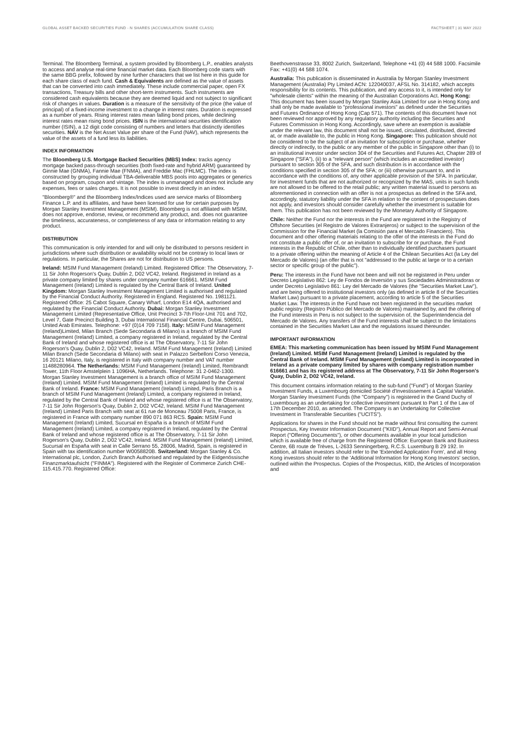GLOBAL ASSET BACKED SECURITIES FUND - N SHARES (ACCUMULATION SHARE CLASS) FACTSHEET | 31 MAY 2022
Terminal. The Bloomberg Terminal, a system provided by Bloomberg L.P., enables analysts to access and analyse real-time financial market data. Each Bloomberg code starts with the same BBG prefix, followed by nine further characters that we list here in this guide for each share class of each fund. Cash & Equivalents are defined as the value of assets that can be converted into cash immediately. These include commercial paper, open FX transactions, Treasury bills and other short-term instruments. Such instruments are considered cash equivalents because they are deemed liquid and not subject to significant risk of changes in values. Duration is a measure of the sensitivity of the price (the value of principal) of a fixed-income investment to a change in interest rates. Duration is expressed as a number of years. Rising interest rates mean falling bond prices, while declining interest rates mean rising bond prices. ISIN is the international securities identification number (ISIN), a 12 digit code consisting of numbers and letters that distinctly identifies securities. NAV is the Net Asset Value per share of the Fund (NAV), which represents the value of the assets of a fund less its liabilities.
INDEX INFORMATION
The Bloomberg U.S. Mortgage Backed Securities (MBS) Index: tracks agency mortgage backed pass-through securities (both fixed-rate and hybrid ARM) guaranteed by Ginnie Mae (GNMA), Fannie Mae (FNMA), and Freddie Mac (FHLMC). The index is constructed by grouping individual TBA-deliverable MBS pools into aggregates or generics based on program, coupon and vintage. The index is unmanaged and does not include any expenses, fees or sales charges. It is not possible to invest directly in an index.
"Bloomberg®" and the Bloomberg Index/Indices used are service marks of Bloomberg Finance L.P. and its affiliates, and have been licensed for use for certain purposes by Morgan Stanley Investment Management (MSIM). Bloomberg is not affiliated with MSIM, does not approve, endorse, review, or recommend any product, and. does not guarantee the timeliness, accurateness, or completeness of any data or information relating to any product.
DISTRIBUTION
This communication is only intended for and will only be distributed to persons resident in jurisdictions where such distribution or availability would not be contrary to local laws or regulations. In particular, the Shares are not for distribution to US persons.
Ireland: MSIM Fund Management (Ireland) Limited. Registered Office: The Observatory, 7-11 Sir John Rogerson's Quay, Dublin 2, D02 VC42, Ireland. Registered in Ireland as a private company limited by shares under company number 616661. MSIM Fund Management (Ireland) Limited is regulated by the Central Bank of Ireland. United Kingdom: Morgan Stanley Investment Management Limited is authorised and regulated by the Financial Conduct Authority. Registered in England. Registered No. 1981121. Registered Office: 25 Cabot Square, Canary Wharf, London E14 4QA, authorised and regulated by the Financial Conduct Authority. Dubai: Morgan Stanley Investment Management Limited (Representative Office, Unit Precinct 3-7th Floor-Unit 701 and 702, Level 7, Gate Precinct Building 3, Dubai International Financial Centre, Dubai, 506501, United Arab Emirates. Telephone: +97 (0)14 709 7158). Italy: MSIM Fund Management (Ireland)Limited, Milan Branch (Sede Secondaria di Milano) is a branch of MSIM Fund Management (Ireland) Limited, a company registered in Ireland, regulated by the Central Bank of Ireland and whose registered office is at The Observatory, 7-11 Sir John Rogerson's Quay, Dublin 2, D02 VC42, Ireland. MSIM Fund Management (Ireland) Limited Milan Branch (Sede Secondaria di Milano) with seat in Palazzo Serbelloni Corso Venezia, 16 20121 Milano, Italy, is registered in Italy with company number and VAT number 11488280964. The Netherlands: MSIM Fund Management (Ireland) Limited, Rembrandt Tower, 11th Floor Amstelplein 1 1096HA, Netherlands. Telephone: 31 2-0462-1300. Morgan Stanley Investment Management is a branch office of MSIM Fund Management (Ireland) Limited. MSIM Fund Management (Ireland) Limited is regulated by the Central Bank of Ireland. France: MSIM Fund Management (Ireland) Limited, Paris Branch is a branch of MSIM Fund Management (Ireland) Limited, a company registered in Ireland, regulated by the Central Bank of Ireland and whose registered office is at The Observatory, 7-11 Sir John Rogerson's Quay, Dublin 2, D02 VC42, Ireland. MSIM Fund Management (Ireland) Limited Paris Branch with seat at 61 rue de Monceau 75008 Paris, France, is registered in France with company number 890 071 863 RCS. Spain: MSIM Fund Management (Ireland) Limited, Sucursal en España is a branch of MSIM Fund Management (Ireland) Limited, a company registered in Ireland, regulated by the Central Bank of Ireland and whose registered office is at The Observatory, 7-11 Sir John Rogerson's Quay, Dublin 2, D02 VC42, Ireland. MSIM Fund Management (Ireland) Limited, Sucursal en España with seat in Calle Serrano 55, 28006, Madrid, Spain, is registered in Spain with tax identification number W0058820B. Switzerland: Morgan Stanley & Co. International plc, London, Zurich Branch Authorised and regulated by the Eidgenössische Finanzmarktaufsicht ("FINMA"). Registered with the Register of Commerce Zurich CHE-115.415.770. Registered Office:
Beethovenstrasse 33, 8002 Zurich, Switzerland, Telephone +41 (0) 44 588 1000. Facsimile Fax: +41(0) 44 588 1074.
Australia: This publication is disseminated in Australia by Morgan Stanley Investment Management (Australia) Pty Limited ACN: 122040037, AFSL No. 314182, which accepts responsibility for its contents. This publication, and any access to it, is intended only for "wholesale clients" within the meaning of the Australian Corporations Act. Hong Kong: This document has been issued by Morgan Stanley Asia Limited for use in Hong Kong and shall only be made available to "professional investors" as defined under the Securities and Futures Ordinance of Hong Kong (Cap 571). The contents of this document have not been reviewed nor approved by any regulatory authority including the Securities and Futures Commission in Hong Kong. Accordingly, save where an exemption is available under the relevant law, this document shall not be issued, circulated, distributed, directed at, or made available to, the public in Hong Kong. Singapore: This publication should not be considered to be the subject of an invitation for subscription or purchase, whether directly or indirectly, to the public or any member of the public in Singapore other than (i) to an institutional investor under section 304 of the Securities and Futures Act, Chapter 289 of Singapore ("SFA"), (ii) to a "relevant person" (which includes an accredited investor) pursuant to section 305 of the SFA, and such distribution is in accordance with the conditions specified in section 305 of the SFA; or (iii) otherwise pursuant to, and in accordance with the conditions of, any other applicable provision of the SFA. In particular, for investment funds that are not authorized or recognized by the MAS, units in such funds are not allowed to be offered to the retail public; any written material issued to persons as aforementioned in connection with an offer is not a prospectus as defined in the SFA and, accordingly, statutory liability under the SFA in relation to the content of prospectuses does not apply, and investors should consider carefully whether the investment is suitable for them. This publication has not been reviewed by the Monetary Authority of Singapore.
Chile: Neither the Fund nor the interests in the Fund are registered in the Registry of Offshore Securities (el Registro de Valores Extranjeros) or subject to the supervision of the Commission for the Financial Market (la Comisión para el Mercado Financiero). This document and other offering materials relating to the offer of the interests in the Fund do not constitute a public offer of, or an invitation to subscribe for or purchase, the Fund interests in the Republic of Chile, other than to individually identified purchasers pursuant to a private offering within the meaning of Article 4 of the Chilean Securities Act (la Ley del Mercado de Valores) (an offer that is not "addressed to the public at large or to a certain sector or specific group of the public").
Peru: The interests in the Fund have not been and will not be registered in Peru under Decreto Legislativo 862: Ley de Fondos de Inversión y sus Sociedades Administradoras or under Decreto Legislativo 861: Ley del Mercado de Valores (the "Securities Market Law"), and are being offered to institutional investors only (as defined in article 8 of the Securities Market Law) pursuant to a private placement, according to article 5 of the Securities Market Law. The interests in the Fund have not been registered in the securities market public registry (Registro Público del Mercado de Valores) maintained by, and the offering of the Fund interests in Peru is not subject to the supervision of, the Superintendencia del Mercado de Valores. Any transfers of the Fund interests shall be subject to the limitations contained in the Securities Market Law and the regulations issued thereunder.
IMPORTANT INFORMATION
EMEA: This marketing communication has been issued by MSIM Fund Management (Ireland) Limited. MSIM Fund Management (Ireland) Limited is regulated by the Central Bank of Ireland. MSIM Fund Management (Ireland) Limited is incorporated in Ireland as a private company limited by shares with company registration number 616661 and has its registered address at The Observatory, 7-11 Sir John Rogerson's Quay, Dublin 2, D02 VC42, Ireland.
This document contains information relating to the sub-fund ("Fund") of Morgan Stanley Investment Funds, a Luxembourg domiciled Société d'Investissement à Capital Variable. Morgan Stanley Investment Funds (the "Company") is registered in the Grand Duchy of Luxembourg as an undertaking for collective investment pursuant to Part 1 of the Law of 17th December 2010, as amended. The Company is an Undertaking for Collective Investment in Transferable Securities ("UCITS").
Applications for shares in the Fund should not be made without first consulting the current Prospectus, Key Investor Information Document ("KIID"), Annual Report and Semi-Annual Report ("Offering Documents"), or other documents available in your local jurisdiction which is available free of charge from the Registered Office: European Bank and Business Centre, 6B route de Trèves, L-2633 Senningerberg, R.C.S. Luxemburg B 29 192. In addition, all Italian investors should refer to the 'Extended Application Form', and all Hong Kong investors should refer to the 'Additional Information for Hong Kong Investors' section, outlined within the Prospectus. Copies of the Prospectus, KIID, the Articles of Incorporation and